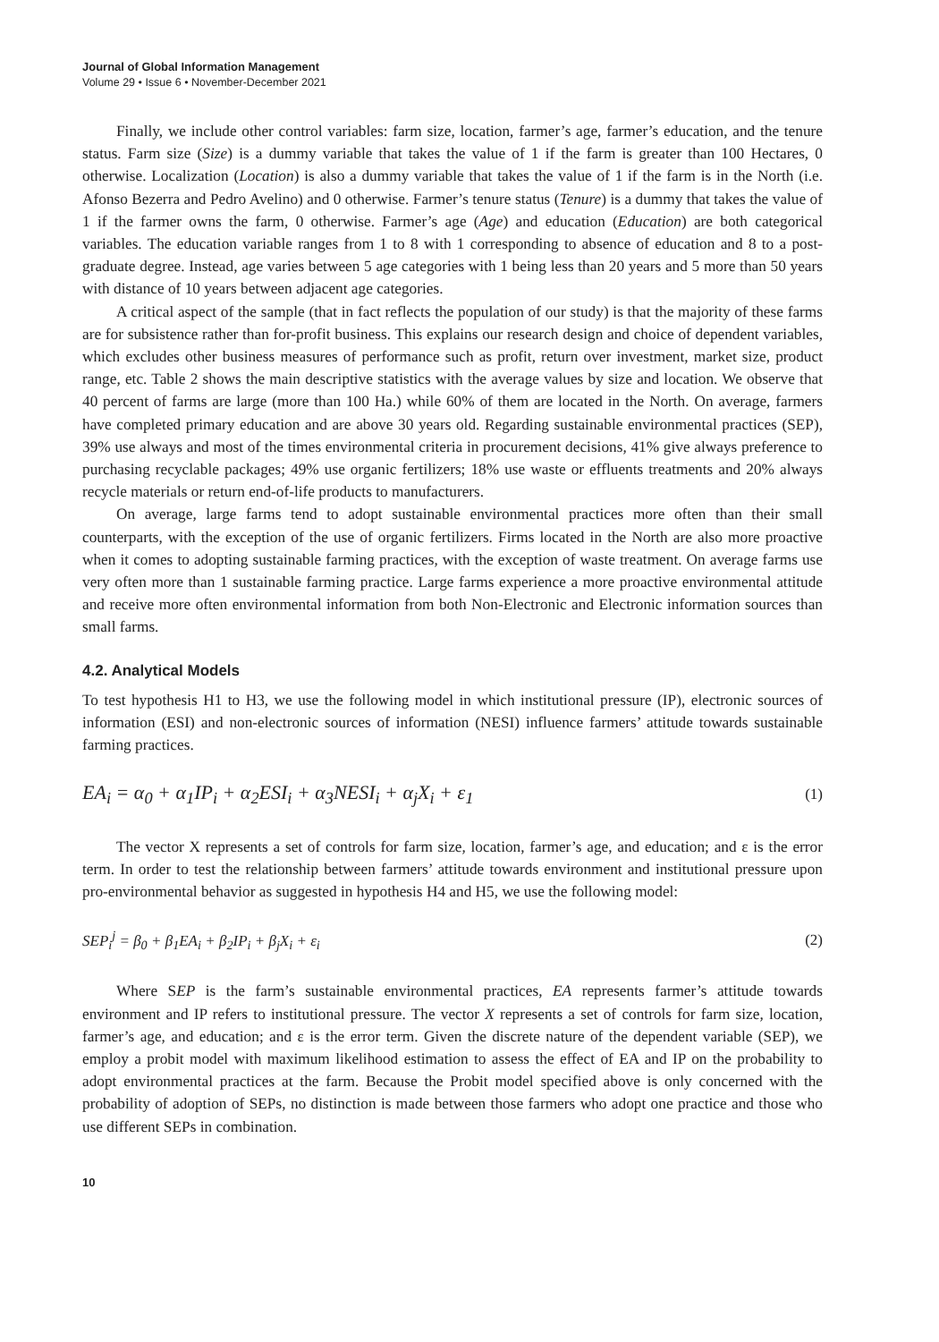Journal of Global Information Management
Volume 29 • Issue 6 • November-December 2021
Finally, we include other control variables: farm size, location, farmer’s age, farmer’s education, and the tenure status. Farm size (Size) is a dummy variable that takes the value of 1 if the farm is greater than 100 Hectares, 0 otherwise. Localization (Location) is also a dummy variable that takes the value of 1 if the farm is in the North (i.e. Afonso Bezerra and Pedro Avelino) and 0 otherwise. Farmer’s tenure status (Tenure) is a dummy that takes the value of 1 if the farmer owns the farm, 0 otherwise. Farmer’s age (Age) and education (Education) are both categorical variables. The education variable ranges from 1 to 8 with 1 corresponding to absence of education and 8 to a post-graduate degree. Instead, age varies between 5 age categories with 1 being less than 20 years and 5 more than 50 years with distance of 10 years between adjacent age categories.
A critical aspect of the sample (that in fact reflects the population of our study) is that the majority of these farms are for subsistence rather than for-profit business. This explains our research design and choice of dependent variables, which excludes other business measures of performance such as profit, return over investment, market size, product range, etc. Table 2 shows the main descriptive statistics with the average values by size and location. We observe that 40 percent of farms are large (more than 100 Ha.) while 60% of them are located in the North. On average, farmers have completed primary education and are above 30 years old. Regarding sustainable environmental practices (SEP), 39% use always and most of the times environmental criteria in procurement decisions, 41% give always preference to purchasing recyclable packages; 49% use organic fertilizers; 18% use waste or effluents treatments and 20% always recycle materials or return end-of-life products to manufacturers.
On average, large farms tend to adopt sustainable environmental practices more often than their small counterparts, with the exception of the use of organic fertilizers. Firms located in the North are also more proactive when it comes to adopting sustainable farming practices, with the exception of waste treatment. On average farms use very often more than 1 sustainable farming practice. Large farms experience a more proactive environmental attitude and receive more often environmental information from both Non-Electronic and Electronic information sources than small farms.
4.2. Analytical Models
To test hypothesis H1 to H3, we use the following model in which institutional pressure (IP), electronic sources of information (ESI) and non-electronic sources of information (NESI) influence farmers’ attitude towards sustainable farming practices.
EA<sub>i</sub> = α<sub>0</sub> + α<sub>1</sub>IP<sub>i</sub> + α<sub>2</sub>ESI<sub>i</sub> + α<sub>3</sub>NESI<sub>i</sub> + α<sub>j</sub>X<sub>i</sub> + ε<sub>1</sub> (1)
The vector X represents a set of controls for farm size, location, farmer’s age, and education; and ε is the error term. In order to test the relationship between farmers’ attitude towards environment and institutional pressure upon pro-environmental behavior as suggested in hypothesis H4 and H5, we use the following model:
SEP<sub>i</sub><sup>j</sup> = β<sub>0</sub> + β<sub>1</sub>EA<sub>i</sub> + β<sub>2</sub>IP<sub>i</sub> + β<sub>j</sub>X<sub>i</sub> + ε<sub>i</sub> (2)
Where SEP is the farm’s sustainable environmental practices, EA represents farmer’s attitude towards environment and IP refers to institutional pressure. The vector X represents a set of controls for farm size, location, farmer’s age, and education; and ε is the error term. Given the discrete nature of the dependent variable (SEP), we employ a probit model with maximum likelihood estimation to assess the effect of EA and IP on the probability to adopt environmental practices at the farm. Because the Probit model specified above is only concerned with the probability of adoption of SEPs, no distinction is made between those farmers who adopt one practice and those who use different SEPs in combination.
10